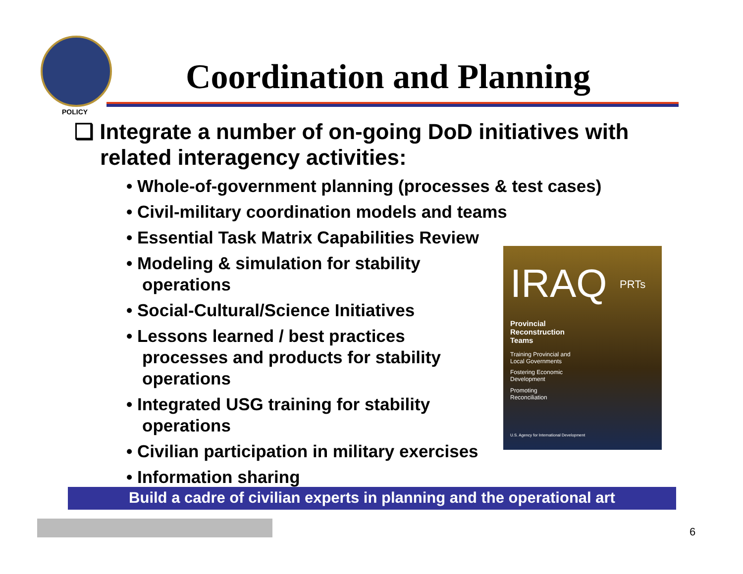POLICY
Coordination and Planning
❑ Integrate a number of on-going DoD initiatives with related interagency activities:
• Whole-of-government planning (processes & test cases)
• Civil-military coordination models and teams
• Essential Task Matrix Capabilities Review
• Modeling & simulation for stability operations
• Social-Cultural/Science Initiatives
• Lessons learned / best practices processes and products for stability operations
• Integrated USG training for stability operations
• Civilian participation in military exercises
• Information sharing
IRAQ PRTs
Provincial
Reconstruction
Teams
Training Provincial and
Local Governments
Fostering Economic
Development
Promoting
Reconciliation
U.S. Agency for International Development
Build a cadre of civilian experts in planning and the operational art
6